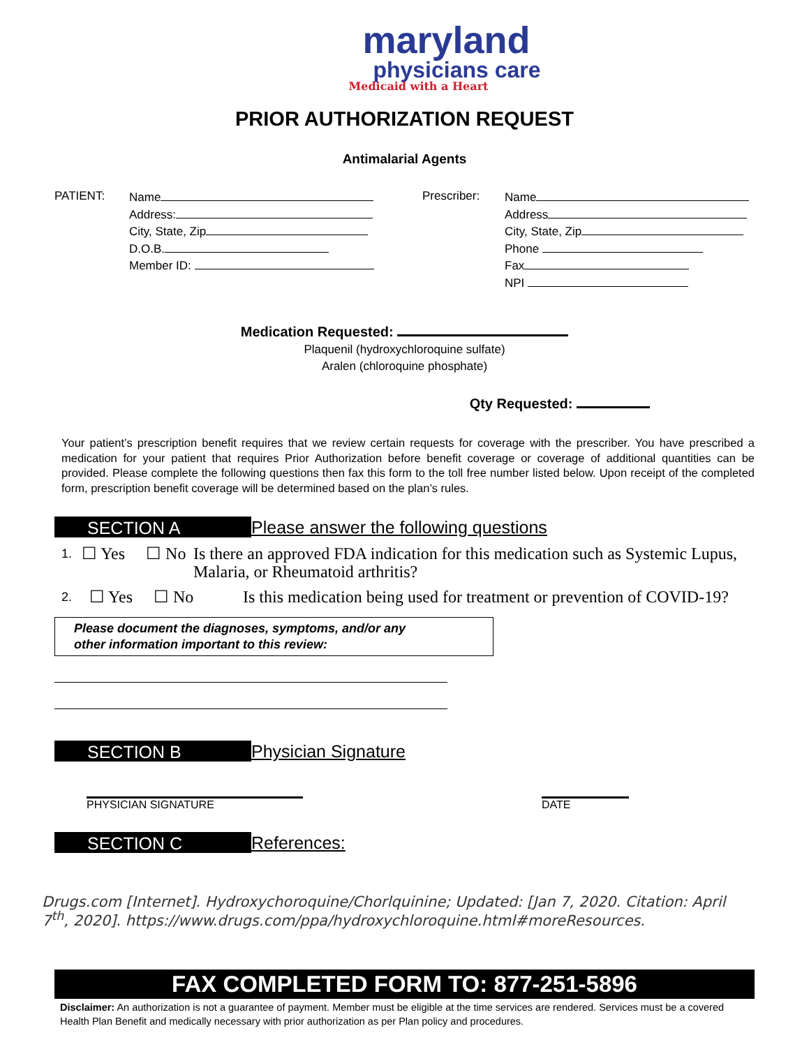maryland
physicians care
Medicaid with a Heart
PRIOR AUTHORIZATION REQUEST
Antimalarial Agents
PATIENT:
Name
Address:
City, State, Zip
D.O.B.
Member ID:
Prescriber:
Name
Address
City, State, Zip
Phone
Fax
NPI
Medication Requested:
Plaquenil (hydroxychloroquine sulfate)
Aralen (chloroquine phosphate)
Qty Requested:
Your patient’s prescription benefit requires that we review certain requests for coverage with the prescriber. You have prescribed a medication for your patient that requires Prior Authorization before benefit coverage or coverage of additional quantities can be provided. Please complete the following questions then fax this form to the toll free number listed below. Upon receipt of the completed form, prescription benefit coverage will be determined based on the plan’s rules.
SECTION A
Please answer the following questions
1.
☐ Yes ☐ No Is there an approved FDA indication for this medication such as Systemic Lupus, Malaria, or Rheumatoid arthritis?
2.
☐ Yes ☐ No Is this medication being used for treatment or prevention of COVID-19?
Please document the diagnoses, symptoms, and/or any
other information important to this review:
SECTION B
Physician Signature
PHYSICIAN SIGNATURE DATE
SECTION C
References:
Drugs.com [Internet]. Hydroxychoroquine/Chorlquinine; Updated: [Jan 7, 2020. Citation: April 7<sup>th</sup>, 2020]. https://www.drugs.com/ppa/hydroxychloroquine.html#moreResources.
FAX COMPLETED FORM TO: 877-251-5896
Disclaimer: An authorization is not a guarantee of payment. Member must be eligible at the time services are rendered. Services must be a covered Health Plan Benefit and medically necessary with prior authorization as per Plan policy and procedures.